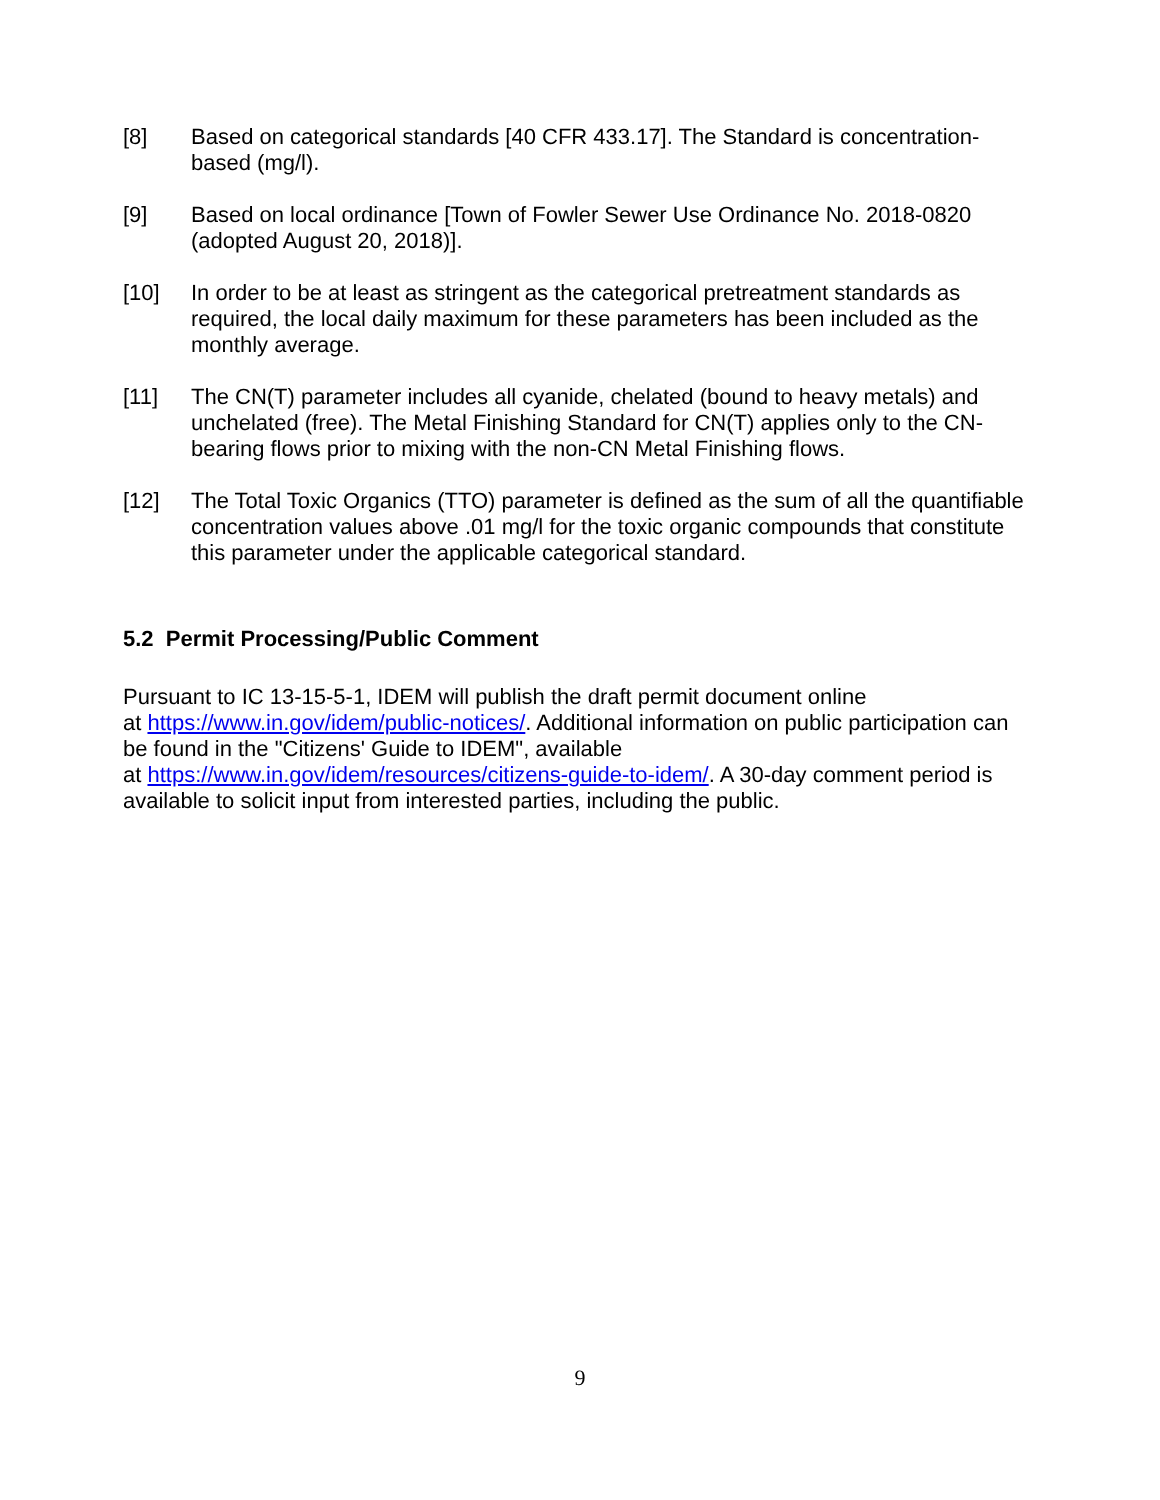[8] Based on categorical standards [40 CFR 433.17]. The Standard is concentration-based (mg/l).
[9] Based on local ordinance [Town of Fowler Sewer Use Ordinance No. 2018-0820 (adopted August 20, 2018)].
[10] In order to be at least as stringent as the categorical pretreatment standards as required, the local daily maximum for these parameters has been included as the monthly average.
[11] The CN(T) parameter includes all cyanide, chelated (bound to heavy metals) and unchelated (free). The Metal Finishing Standard for CN(T) applies only to the CN-bearing flows prior to mixing with the non-CN Metal Finishing flows.
[12] The Total Toxic Organics (TTO) parameter is defined as the sum of all the quantifiable concentration values above .01 mg/l for the toxic organic compounds that constitute this parameter under the applicable categorical standard.
5.2 Permit Processing/Public Comment
Pursuant to IC 13-15-5-1, IDEM will publish the draft permit document online
at https://www.in.gov/idem/public-notices/. Additional information on public participation can be found in the "Citizens' Guide to IDEM", available
at https://www.in.gov/idem/resources/citizens-guide-to-idem/. A 30-day comment period is available to solicit input from interested parties, including the public.
9